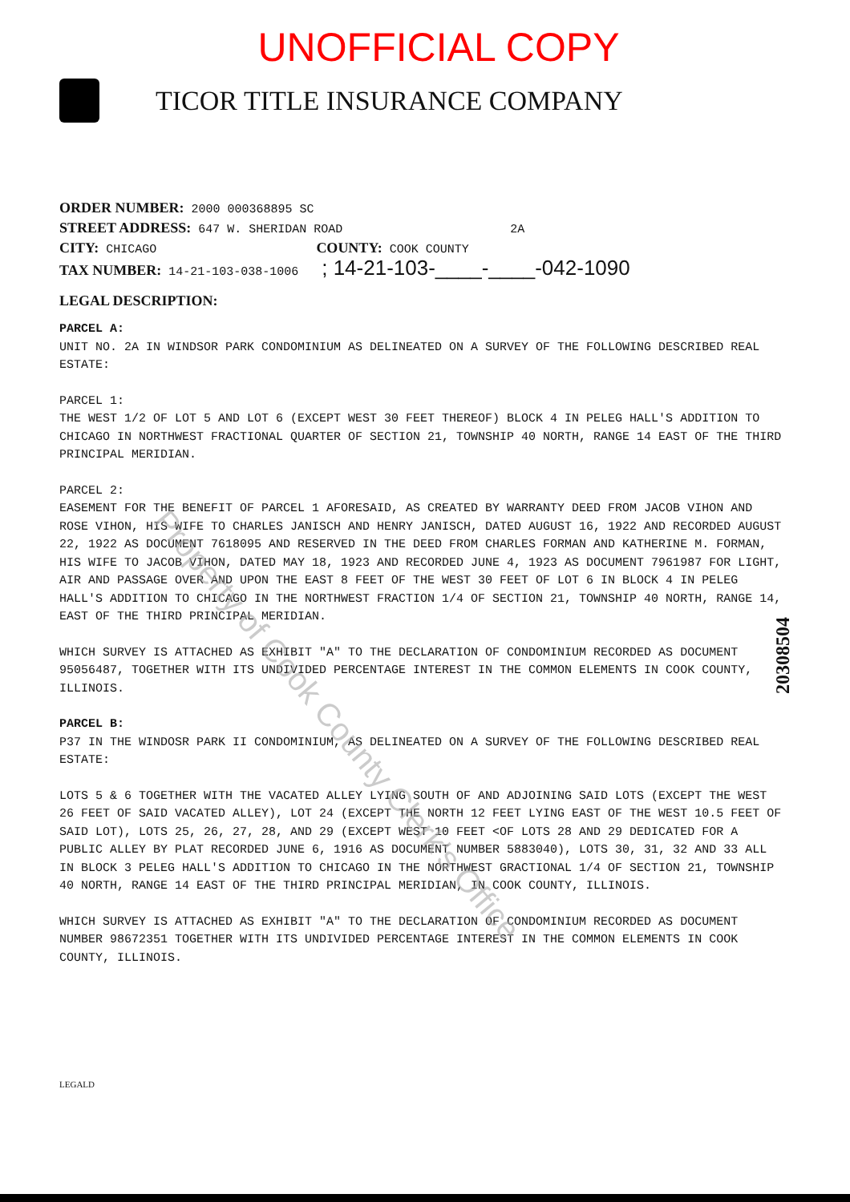Property of Cook County Clerk's Office
UNOFFICIAL COPY
TICOR TITLE INSURANCE COMPANY
ORDER NUMBER: 2000 000368895 SC
STREET ADDRESS: 647 W. SHERIDAN ROAD 2A
CITY: CHICAGO COUNTY: COOK COUNTY
TAX NUMBER: 14-21-103-038-1006 ; 14-21-103-____-____-042-1090
LEGAL DESCRIPTION:
PARCEL A:
UNIT NO. 2A IN WINDSOR PARK CONDOMINIUM AS DELINEATED ON A SURVEY OF THE FOLLOWING DESCRIBED REAL ESTATE:
PARCEL 1:
THE WEST 1/2 OF LOT 5 AND LOT 6 (EXCEPT WEST 30 FEET THEREOF) BLOCK 4 IN PELEG HALL'S ADDITION TO CHICAGO IN NORTHWEST FRACTIONAL QUARTER OF SECTION 21, TOWNSHIP 40 NORTH, RANGE 14 EAST OF THE THIRD PRINCIPAL MERIDIAN.
PARCEL 2:
EASEMENT FOR THE BENEFIT OF PARCEL 1 AFORESAID, AS CREATED BY WARRANTY DEED FROM JACOB VIHON AND ROSE VIHON, HIS WIFE TO CHARLES JANISCH AND HENRY JANISCH, DATED AUGUST 16, 1922 AND RECORDED AUGUST 22, 1922 AS DOCUMENT 7618095 AND RESERVED IN THE DEED FROM CHARLES FORMAN AND KATHERINE M. FORMAN, HIS WIFE TO JACOB VIHON, DATED MAY 18, 1923 AND RECORDED JUNE 4, 1923 AS DOCUMENT 7961987 FOR LIGHT, AIR AND PASSAGE OVER AND UPON THE EAST 8 FEET OF THE WEST 30 FEET OF LOT 6 IN BLOCK 4 IN PELEG HALL'S ADDITION TO CHICAGO IN THE NORTHWEST FRACTION 1/4 OF SECTION 21, TOWNSHIP 40 NORTH, RANGE 14, EAST OF THE THIRD PRINCIPAL MERIDIAN.
WHICH SURVEY IS ATTACHED AS EXHIBIT "A" TO THE DECLARATION OF CONDOMINIUM RECORDED AS DOCUMENT 95056487, TOGETHER WITH ITS UNDIVIDED PERCENTAGE INTEREST IN THE COMMON ELEMENTS IN COOK COUNTY, ILLINOIS.
PARCEL B:
P37 IN THE WINDOSR PARK II CONDOMINIUM, AS DELINEATED ON A SURVEY OF THE FOLLOWING DESCRIBED REAL ESTATE:
LOTS 5 & 6 TOGETHER WITH THE VACATED ALLEY LYING SOUTH OF AND ADJOINING SAID LOTS (EXCEPT THE WEST 26 FEET OF SAID VACATED ALLEY), LOT 24 (EXCEPT THE NORTH 12 FEET LYING EAST OF THE WEST 10.5 FEET OF SAID LOT), LOTS 25, 26, 27, 28, AND 29 (EXCEPT WEST 10 FEET <OF LOTS 28 AND 29 DEDICATED FOR A PUBLIC ALLEY BY PLAT RECORDED JUNE 6, 1916 AS DOCUMENT NUMBER 5883040), LOTS 30, 31, 32 AND 33 ALL IN BLOCK 3 PELEG HALL'S ADDITION TO CHICAGO IN THE NORTHWEST GRACTIONAL 1/4 OF SECTION 21, TOWNSHIP 40 NORTH, RANGE 14 EAST OF THE THIRD PRINCIPAL MERIDIAN, IN COOK COUNTY, ILLINOIS.
WHICH SURVEY IS ATTACHED AS EXHIBIT "A" TO THE DECLARATION OF CONDOMINIUM RECORDED AS DOCUMENT NUMBER 98672351 TOGETHER WITH ITS UNDIVIDED PERCENTAGE INTEREST IN THE COMMON ELEMENTS IN COOK COUNTY, ILLINOIS.
LEGALD
20308504